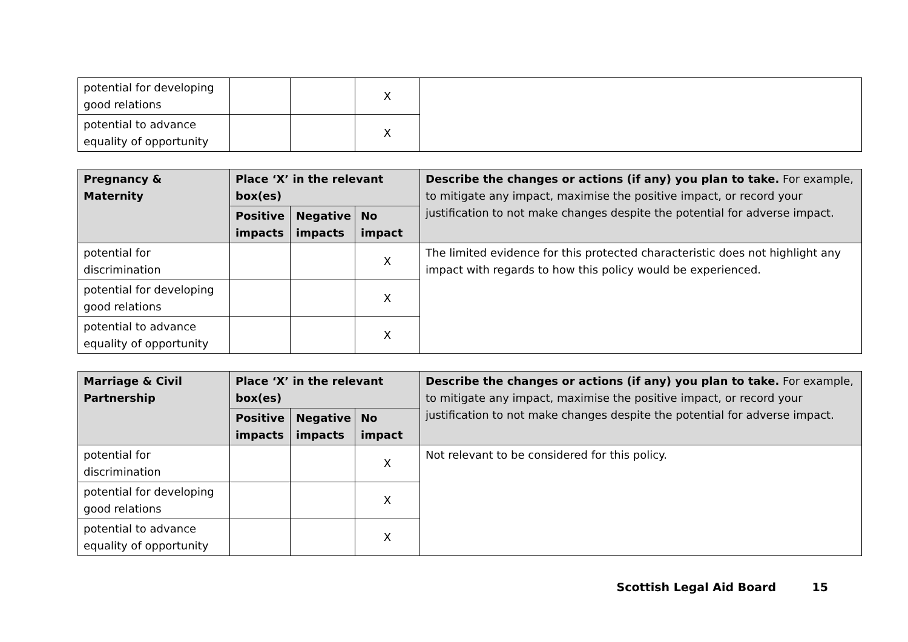| potential for developing good relations | | | X | |
| potential to advance equality of opportunity | | | X | |
| Pregnancy & Maternity | Place ‘X’ in the relevant box(es) | | | Describe the changes or actions (if any) you plan to take. For example, to mitigate any impact, maximise the positive impact, or record your justification to not make changes despite the potential for adverse impact. |
| --- | --- | --- | --- | --- |
| | Positive impacts | Negative impacts | No impact | |
| potential for discrimination | | | X | The limited evidence for this protected characteristic does not highlight any impact with regards to how this policy would be experienced. |
| potential for developing good relations | | | X | |
| potential to advance equality of opportunity | | | X | |
| Marriage & Civil Partnership | Place ‘X’ in the relevant box(es) | | | Describe the changes or actions (if any) you plan to take. For example, to mitigate any impact, maximise the positive impact, or record your justification to not make changes despite the potential for adverse impact. |
| --- | --- | --- | --- | --- |
| | Positive impacts | Negative impacts | No impact | |
| potential for discrimination | | | X | Not relevant to be considered for this policy. |
| potential for developing good relations | | | X | |
| potential to advance equality of opportunity | | | X | |
Scottish Legal Aid Board 15